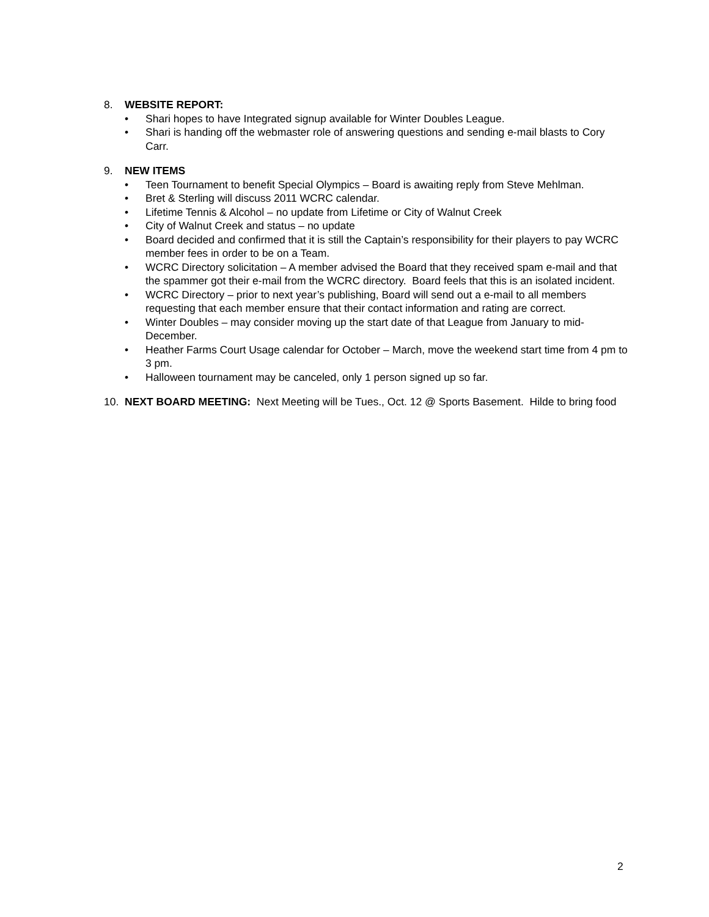8. WEBSITE REPORT:
• Shari hopes to have Integrated signup available for Winter Doubles League.
• Shari is handing off the webmaster role of answering questions and sending e-mail blasts to Cory Carr.
9. NEW ITEMS
• Teen Tournament to benefit Special Olympics – Board is awaiting reply from Steve Mehlman.
• Bret & Sterling will discuss 2011 WCRC calendar.
• Lifetime Tennis & Alcohol – no update from Lifetime or City of Walnut Creek
• City of Walnut Creek and status – no update
• Board decided and confirmed that it is still the Captain’s responsibility for their players to pay WCRC member fees in order to be on a Team.
• WCRC Directory solicitation – A member advised the Board that they received spam e-mail and that the spammer got their e-mail from the WCRC directory. Board feels that this is an isolated incident.
• WCRC Directory – prior to next year’s publishing, Board will send out a e-mail to all members requesting that each member ensure that their contact information and rating are correct.
• Winter Doubles – may consider moving up the start date of that League from January to mid-December.
• Heather Farms Court Usage calendar for October – March, move the weekend start time from 4 pm to 3 pm.
• Halloween tournament may be canceled, only 1 person signed up so far.
10. NEXT BOARD MEETING: Next Meeting will be Tues., Oct. 12 @ Sports Basement. Hilde to bring food
2